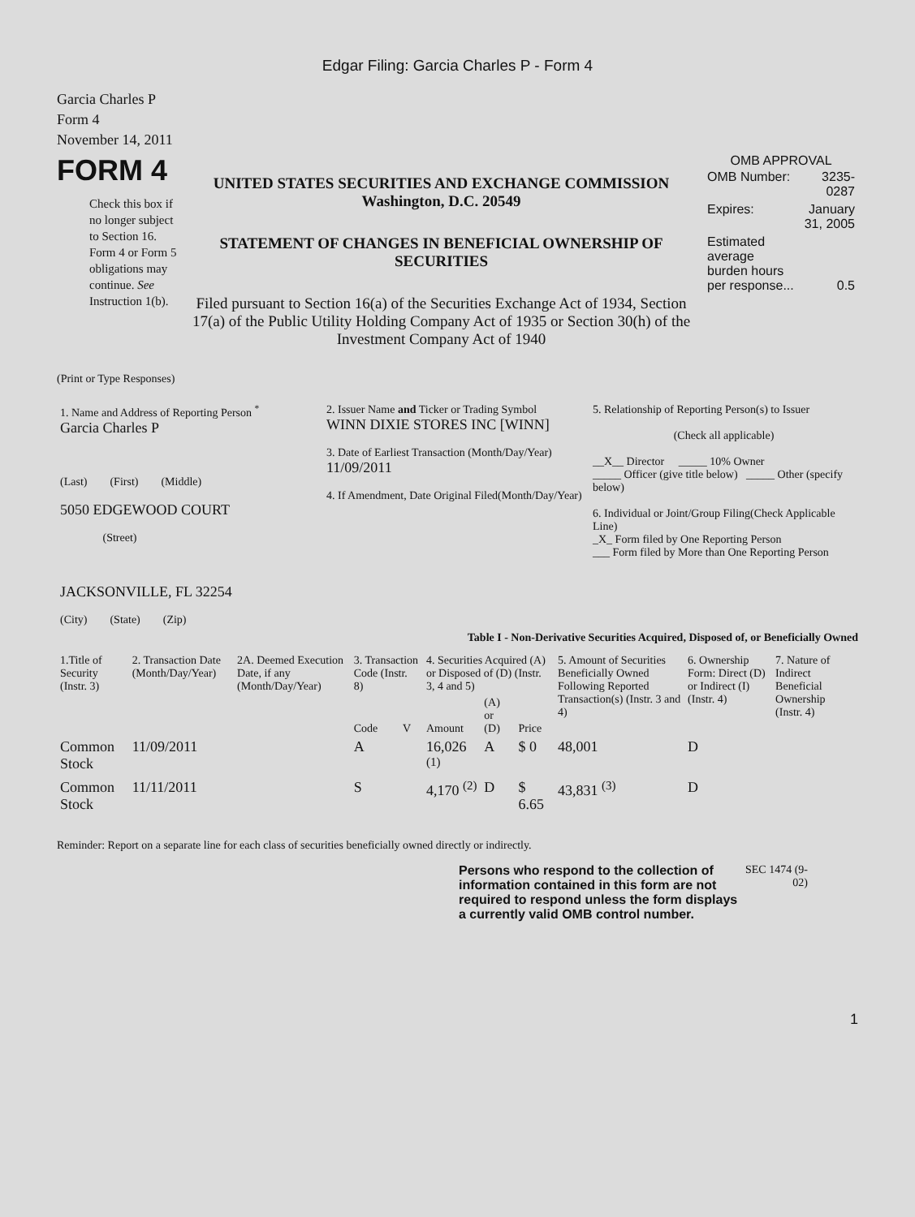Edgar Filing: Garcia Charles P - Form 4
Garcia Charles P
Form 4
November 14, 2011
FORM 4
Check this box if no longer subject to Section 16. Form 4 or Form 5 obligations may continue. See Instruction 1(b).
UNITED STATES SECURITIES AND EXCHANGE COMMISSION
Washington, D.C. 20549
STATEMENT OF CHANGES IN BENEFICIAL OWNERSHIP OF SECURITIES
Filed pursuant to Section 16(a) of the Securities Exchange Act of 1934, Section 17(a) of the Public Utility Holding Company Act of 1935 or Section 30(h) of the Investment Company Act of 1940
OMB APPROVAL
| OMB Number: | 3235-0287 |
| Expires: | January 31, 2005 |
| Estimated average burden hours per response... | 0.5 |
(Print or Type Responses)
| 1. Name and Address of Reporting Person <sup>*</sup> Garcia Charles P (Last) (First) (Middle) 5050 EDGEWOOD COURT (Street) JACKSONVILLE, FL 32254 (City) (State) (Zip) | 2. Issuer Name and Ticker or Trading Symbol WINN DIXIE STORES INC [WINN] 3. Date of Earliest Transaction (Month/Day/Year) 11/09/2011 4. If Amendment, Date Original Filed(Month/Day/Year) | 5. Relationship of Reporting Person(s) to Issuer (Check all applicable) __X__ Director _____ 10% Owner _____ Officer (give title below) _____ Other (specify below) 6. Individual or Joint/Group Filing(Check Applicable Line) _X_ Form filed by One Reporting Person ___ Form filed by More than One Reporting Person |
Table I - Non-Derivative Securities Acquired, Disposed of, or Beneficially Owned
| 1.Title of Security (Instr. 3) | 2. Transaction Date (Month/Day/Year) | 2A. Deemed Execution Date, if any (Month/Day/Year) | 3. Transaction Code (Instr. 8) | | 4. Securities Acquired (A) or Disposed of (D) (Instr. 3, 4 and 5) | | | 5. Amount of Securities Beneficially Owned Following Reported Transaction(s) (Instr. 3 and 4) | 6. Ownership Form: Direct (D) or Indirect (I) (Instr. 4) | 7. Nature of Indirect Beneficial Ownership (Instr. 4) |
| --- | --- | --- | --- | --- | --- | --- | --- | --- | --- | --- |
| | | | Code | V | Amount | (A) or (D) | Price | | | |
| Common Stock | 11/09/2011 | | A | | 16,026 <sup>(1)</sup> | A | $ 0 | 48,001 | D | |
| Common Stock | 11/11/2011 | | S | | 4,170 <sup>(2)</sup> | D | $ 6.65 | 43,831 <sup>(3)</sup> | D | |
Reminder: Report on a separate line for each class of securities beneficially owned directly or indirectly.
Persons who respond to the collection of information contained in this form are not required to respond unless the form displays a currently valid OMB control number.
SEC 1474 (9-02)
1